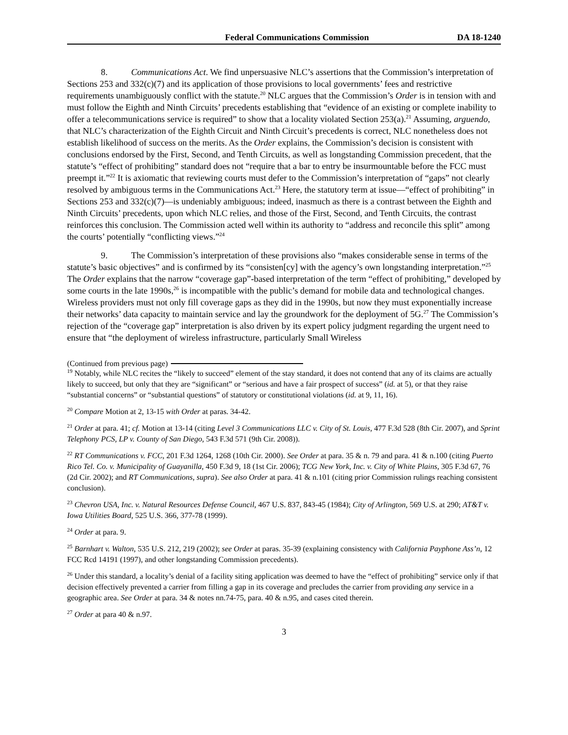Federal Communications Commission DA 18-1240
8. Communications Act. We find unpersuasive NLC’s assertions that the Commission’s interpretation of Sections 253 and 332(c)(7) and its application of those provisions to local governments’ fees and restrictive requirements unambiguously conflict with the statute.<sup>20</sup> NLC argues that the Commission’s Order is in tension with and must follow the Eighth and Ninth Circuits’ precedents establishing that “evidence of an existing or complete inability to offer a telecommunications service is required” to show that a locality violated Section 253(a).<sup>21</sup> Assuming, arguendo, that NLC’s characterization of the Eighth Circuit and Ninth Circuit’s precedents is correct, NLC nonetheless does not establish likelihood of success on the merits. As the Order explains, the Commission’s decision is consistent with conclusions endorsed by the First, Second, and Tenth Circuits, as well as longstanding Commission precedent, that the statute’s “effect of prohibiting” standard does not “require that a bar to entry be insurmountable before the FCC must preempt it.”<sup>22</sup> It is axiomatic that reviewing courts must defer to the Commission’s interpretation of “gaps” not clearly resolved by ambiguous terms in the Communications Act.<sup>23</sup> Here, the statutory term at issue—“effect of prohibiting” in Sections 253 and 332(c)(7)—is undeniably ambiguous; indeed, inasmuch as there is a contrast between the Eighth and Ninth Circuits’ precedents, upon which NLC relies, and those of the First, Second, and Tenth Circuits, the contrast reinforces this conclusion. The Commission acted well within its authority to “address and reconcile this split” among the courts’ potentially “conflicting views.”<sup>24</sup>
9. The Commission’s interpretation of these provisions also “makes considerable sense in terms of the statute’s basic objectives” and is confirmed by its “consisten[cy] with the agency’s own longstanding interpretation.”<sup>25</sup> The Order explains that the narrow “coverage gap”-based interpretation of the term “effect of prohibiting,” developed by some courts in the late 1990s,<sup>26</sup> is incompatible with the public’s demand for mobile data and technological changes. Wireless providers must not only fill coverage gaps as they did in the 1990s, but now they must exponentially increase their networks’ data capacity to maintain service and lay the groundwork for the deployment of 5G.<sup>27</sup> The Commission’s rejection of the “coverage gap” interpretation is also driven by its expert policy judgment regarding the urgent need to ensure that “the deployment of wireless infrastructure, particularly Small Wireless
(Continued from previous page)
<sup>19</sup> Notably, while NLC recites the “likely to succeed” element of the stay standard, it does not contend that any of its claims are actually likely to succeed, but only that they are “significant” or “serious and have a fair prospect of success” (id. at 5), or that they raise “substantial concerns” or “substantial questions” of statutory or constitutional violations (id. at 9, 11, 16).
<sup>20</sup> Compare Motion at 2, 13-15 with Order at paras. 34-42.
<sup>21</sup> Order at para. 41; cf. Motion at 13-14 (citing Level 3 Communications LLC v. City of St. Louis, 477 F.3d 528 (8th Cir. 2007), and Sprint Telephony PCS, LP v. County of San Diego, 543 F.3d 571 (9th Cir. 2008)).
<sup>22</sup> RT Communications v. FCC, 201 F.3d 1264, 1268 (10th Cir. 2000). See Order at para. 35 & n. 79 and para. 41 & n.100 (citing Puerto Rico Tel. Co. v. Municipality of Guayanilla, 450 F.3d 9, 18 (1st Cir. 2006); TCG New York, Inc. v. City of White Plains, 305 F.3d 67, 76 (2d Cir. 2002); and RT Communications, supra). See also Order at para. 41 & n.101 (citing prior Commission rulings reaching consistent conclusion).
<sup>23</sup> Chevron USA, Inc. v. Natural Resources Defense Council, 467 U.S. 837, 843-45 (1984); City of Arlington, 569 U.S. at 290; AT&T v. Iowa Utilities Board, 525 U.S. 366, 377-78 (1999).
<sup>24</sup> Order at para. 9.
<sup>25</sup> Barnhart v. Walton, 535 U.S. 212, 219 (2002); see Order at paras. 35-39 (explaining consistency with California Payphone Ass’n, 12 FCC Rcd 14191 (1997), and other longstanding Commission precedents).
<sup>26</sup> Under this standard, a locality’s denial of a facility siting application was deemed to have the “effect of prohibiting” service only if that decision effectively prevented a carrier from filling a gap in its coverage and precludes the carrier from providing any service in a geographic area. See Order at para. 34 & notes nn.74-75, para. 40 & n.95, and cases cited therein.
<sup>27</sup> Order at para 40 & n.97.
3